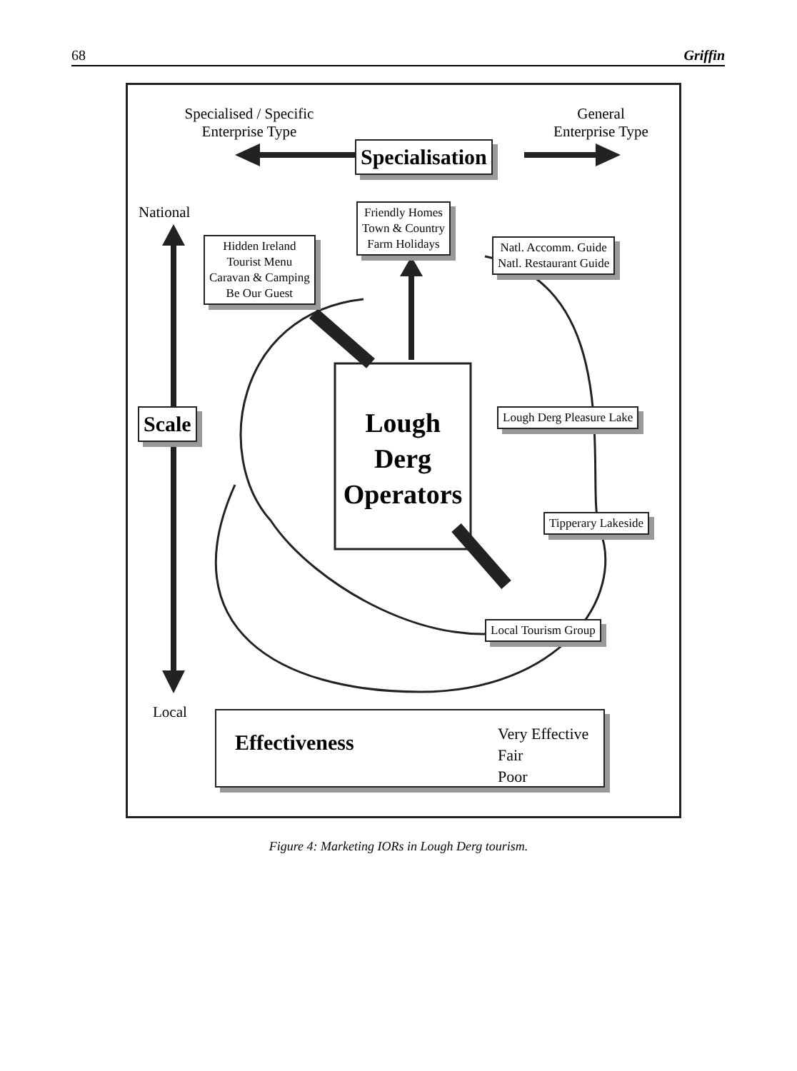68 Griffin
Specialised / Specific
Enterprise Type
General
Enterprise Type
Specialisation
National
Friendly Homes
Town & Country
Farm Holidays
Hidden Ireland
Tourist Menu
Caravan & Camping
Be Our Guest
Natl. Accomm. Guide
Natl. Restaurant Guide
Scale
Lough
Derg
Operators
Lough Derg Pleasure Lake
Tipperary Lakeside
Local Tourism Group
Local
Effectiveness
Very Effective
Fair
Poor
Figure 4: Marketing IORs in Lough Derg tourism.